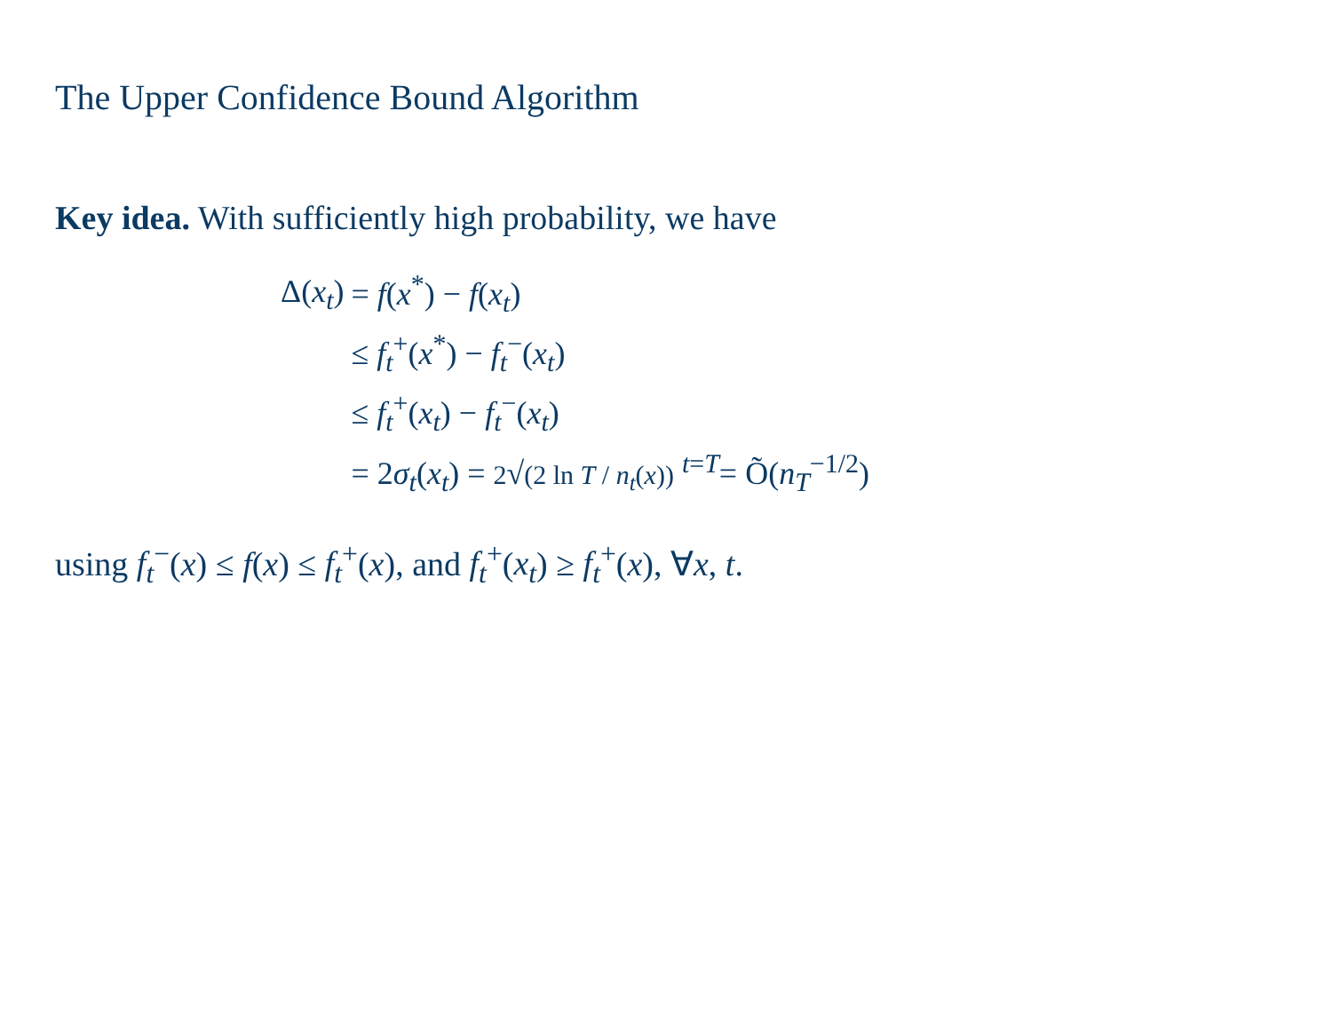The Upper Confidence Bound Algorithm
Key idea. With sufficiently high probability, we have
| Δ( x<sub>t</sub> ) | = f ( x<sup>*</sup>) − f ( x<sub>t</sub> ) |
| | ≤ f<sub>t</sub><sup>+</sup>( x<sup>*</sup>) − f<sub>t</sub><sup>−</sup>( x<sub>t</sub> ) |
| | ≤ f<sub>t</sub><sup>+</sup>( x<sub>t</sub> ) − f<sub>t</sub><sup>−</sup>( x<sub>t</sub> ) |
| | = 2 σ<sub>t</sub> ( x<sub>t</sub> ) = 2 √ (2 ln T / n<sub>t</sub> ( x )) <sup>t=T</sup>= Õ( n<sub>T</sub><sup>−1/2</sup>) |
using f<sub>t</sub><sup>−</sup>(x) ≤ f(x) ≤ f<sub>t</sub><sup>+</sup>(x), and f<sub>t</sub><sup>+</sup>(x<sub>t</sub>) ≥ f<sub>t</sub><sup>+</sup>(x), ∀x, t.